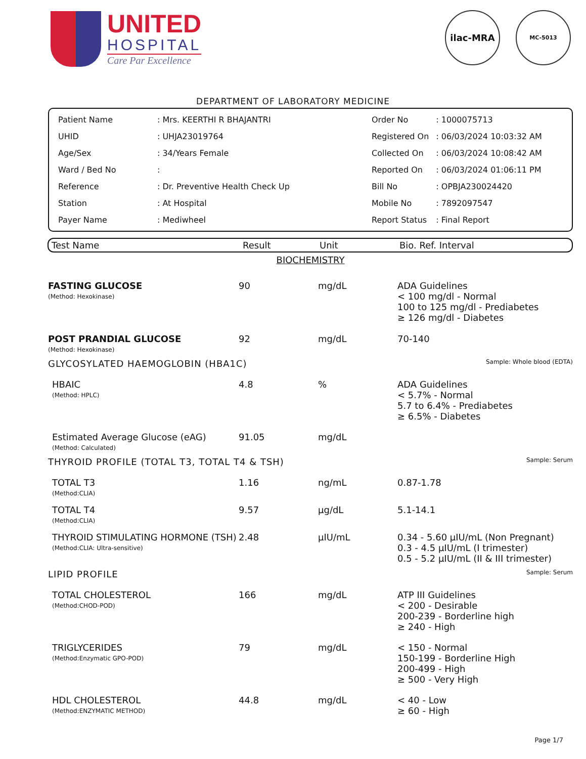UNITED
HOSPITAL
Care Par Excellence
ilac-MRA MC-5013
DEPARTMENT OF LABORATORY MEDICINE
| Patient Name | : Mrs. KEERTHI R BHAJANTRI |
| UHID | : UHJA23019764 |
| Age/Sex | : 34/Years Female |
| Ward / Bed No | : |
| Reference | : Dr. Preventive Health Check Up |
| Station | : At Hospital |
| Payer Name | : Mediwheel |
| Order No | : 1000075713 |
| Registered On | : 06/03/2024 10:03:32 AM |
| Collected On | : 06/03/2024 10:08:42 AM |
| Reported On | : 06/03/2024 01:06:11 PM |
| Bill No | : OPBJA230024420 |
| Mobile No | : 7892097547 |
| Report Status | : Final Report |
Test Name Result Unit Bio. Ref. Interval
| BIOCHEMISTRY | | | |
| FASTING GLUCOSE (Method: Hexokinase) | 90 | mg/dL | ADA Guidelines < 100 mg/dl - Normal 100 to 125 mg/dl - Prediabetes ≥ 126 mg/dl - Diabetes |
| POST PRANDIAL GLUCOSE (Method: Hexokinase) | 92 | mg/dL | 70-140 |
| GLYCOSYLATED HAEMOGLOBIN (HBA1C) | | | Sample: Whole blood (EDTA) |
| HBAIC (Method: HPLC) | 4.8 | % | ADA Guidelines < 5.7% - Normal 5.7 to 6.4% - Prediabetes ≥ 6.5% - Diabetes |
| Estimated Average Glucose (eAG) (Method: Calculated) | 91.05 | mg/dL | |
| THYROID PROFILE (TOTAL T3, TOTAL T4 & TSH) | | | Sample: Serum |
| TOTAL T3 (Method:CLIA) | 1.16 | ng/mL | 0.87-1.78 |
| TOTAL T4 (Method:CLIA) | 9.57 | µg/dL | 5.1-14.1 |
| THYROID STIMULATING HORMONE (TSH) (Method:CLIA: Ultra-sensitive) | 2.48 | µIU/mL | 0.34 - 5.60 µIU/mL (Non Pregnant) 0.3 - 4.5 µIU/mL (I trimester) 0.5 - 5.2 µIU/mL (II & III trimester) |
| LIPID PROFILE | | | Sample: Serum |
| TOTAL CHOLESTEROL (Method:CHOD-POD) | 166 | mg/dL | ATP III Guidelines < 200 - Desirable 200-239 - Borderline high ≥ 240 - High |
| TRIGLYCERIDES (Method:Enzymatic GPO-POD) | 79 | mg/dL | < 150 - Normal 150-199 - Borderline High 200-499 - High ≥ 500 - Very High |
| HDL CHOLESTEROL (Method:ENZYMATIC METHOD) | 44.8 | mg/dL | < 40 - Low ≥ 60 - High |
Page 1/7